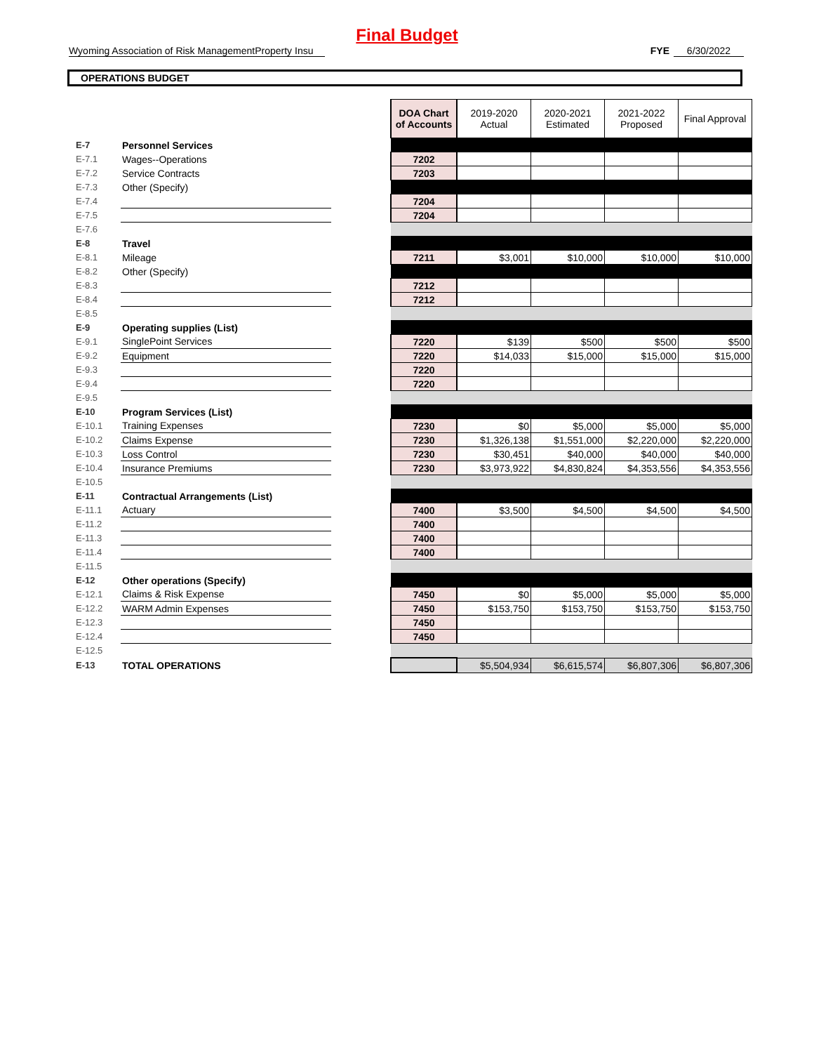Final Budget
Wyoming Association of Risk ManagementProperty Insu FYE 6/30/2022
OPERATIONS BUDGET
| | | | DOA Chart of Accounts | 2019-2020 Actual | 2020-2021 Estimated | 2021-2022 Proposed | Final Approval |
| E-7 | Personnel Services | | | | | | |
| E-7.1 | Wages--Operations | | 7202 | | | | |
| E-7.2 | Service Contracts | | 7203 | | | | |
| E-7.3 | Other (Specify) | | | | | | |
| E-7.4 | | | 7204 | | | | |
| E-7.5 | | | 7204 | | | | |
| E-7.6 | | | | | | | |
| E-8 | Travel | | | | | | |
| E-8.1 | Mileage | | 7211 | $3,001 | $10,000 | $10,000 | $10,000 |
| E-8.2 | Other (Specify) | | | | | | |
| E-8.3 | | | 7212 | | | | |
| E-8.4 | | | 7212 | | | | |
| E-8.5 | | | | | | | |
| E-9 | Operating supplies (List) | | | | | | |
| E-9.1 | SinglePoint Services | | 7220 | $139 | $500 | $500 | $500 |
| E-9.2 | Equipment | | 7220 | $14,033 | $15,000 | $15,000 | $15,000 |
| E-9.3 | | | 7220 | | | | |
| E-9.4 | | | 7220 | | | | |
| E-9.5 | | | | | | | |
| E-10 | Program Services (List) | | | | | | |
| E-10.1 | Training Expenses | | 7230 | $0 | $5,000 | $5,000 | $5,000 |
| E-10.2 | Claims Expense | | 7230 | $1,326,138 | $1,551,000 | $2,220,000 | $2,220,000 |
| E-10.3 | Loss Control | | 7230 | $30,451 | $40,000 | $40,000 | $40,000 |
| E-10.4 | Insurance Premiums | | 7230 | $3,973,922 | $4,830,824 | $4,353,556 | $4,353,556 |
| E-10.5 | | | | | | | |
| E-11 | Contractual Arrangements (List) | | | | | | |
| E-11.1 | Actuary | | 7400 | $3,500 | $4,500 | $4,500 | $4,500 |
| E-11.2 | | | 7400 | | | | |
| E-11.3 | | | 7400 | | | | |
| E-11.4 | | | 7400 | | | | |
| E-11.5 | | | | | | | |
| E-12 | Other operations (Specify) | | | | | | |
| E-12.1 | Claims & Risk Expense | | 7450 | $0 | $5,000 | $5,000 | $5,000 |
| E-12.2 | WARM Admin Expenses | | 7450 | $153,750 | $153,750 | $153,750 | $153,750 |
| E-12.3 | | | 7450 | | | | |
| E-12.4 | | | 7450 | | | | |
| E-12.5 | | | | | | | |
| E-13 | TOTAL OPERATIONS | | | $5,504,934 | $6,615,574 | $6,807,306 | $6,807,306 |